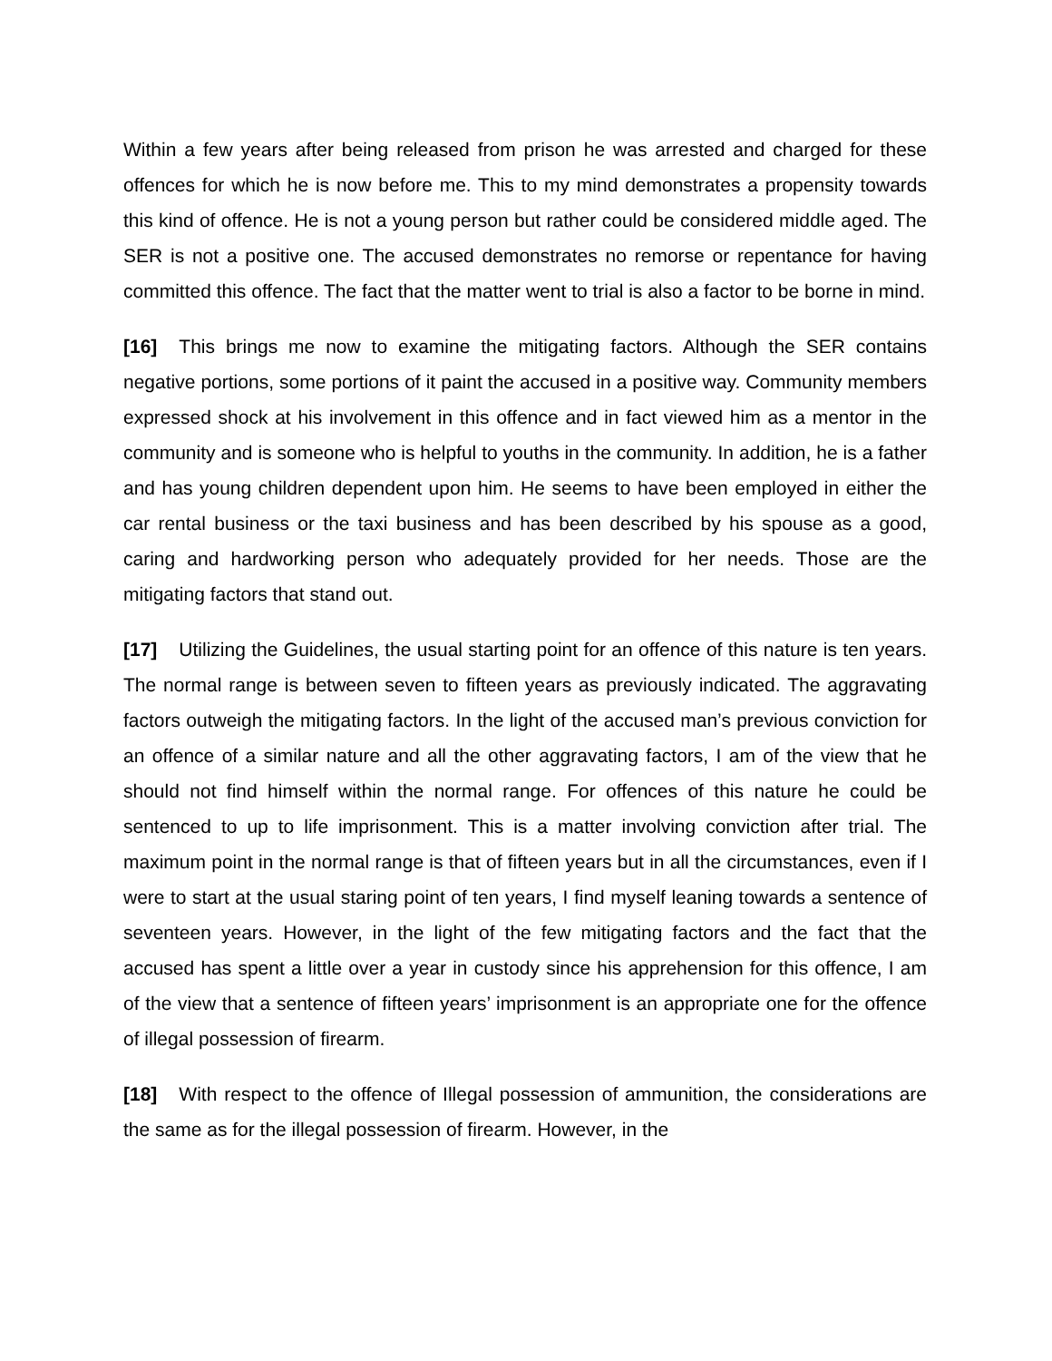Within a few years after being released from prison he was arrested and charged for these offences for which he is now before me. This to my mind demonstrates a propensity towards this kind of offence. He is not a young person but rather could be considered middle aged. The SER is not a positive one. The accused demonstrates no remorse or repentance for having committed this offence. The fact that the matter went to trial is also a factor to be borne in mind.
[16] This brings me now to examine the mitigating factors. Although the SER contains negative portions, some portions of it paint the accused in a positive way. Community members expressed shock at his involvement in this offence and in fact viewed him as a mentor in the community and is someone who is helpful to youths in the community. In addition, he is a father and has young children dependent upon him. He seems to have been employed in either the car rental business or the taxi business and has been described by his spouse as a good, caring and hardworking person who adequately provided for her needs. Those are the mitigating factors that stand out.
[17] Utilizing the Guidelines, the usual starting point for an offence of this nature is ten years. The normal range is between seven to fifteen years as previously indicated. The aggravating factors outweigh the mitigating factors. In the light of the accused man’s previous conviction for an offence of a similar nature and all the other aggravating factors, I am of the view that he should not find himself within the normal range. For offences of this nature he could be sentenced to up to life imprisonment. This is a matter involving conviction after trial. The maximum point in the normal range is that of fifteen years but in all the circumstances, even if I were to start at the usual staring point of ten years, I find myself leaning towards a sentence of seventeen years. However, in the light of the few mitigating factors and the fact that the accused has spent a little over a year in custody since his apprehension for this offence, I am of the view that a sentence of fifteen years’ imprisonment is an appropriate one for the offence of illegal possession of firearm.
[18] With respect to the offence of Illegal possession of ammunition, the considerations are the same as for the illegal possession of firearm. However, in the